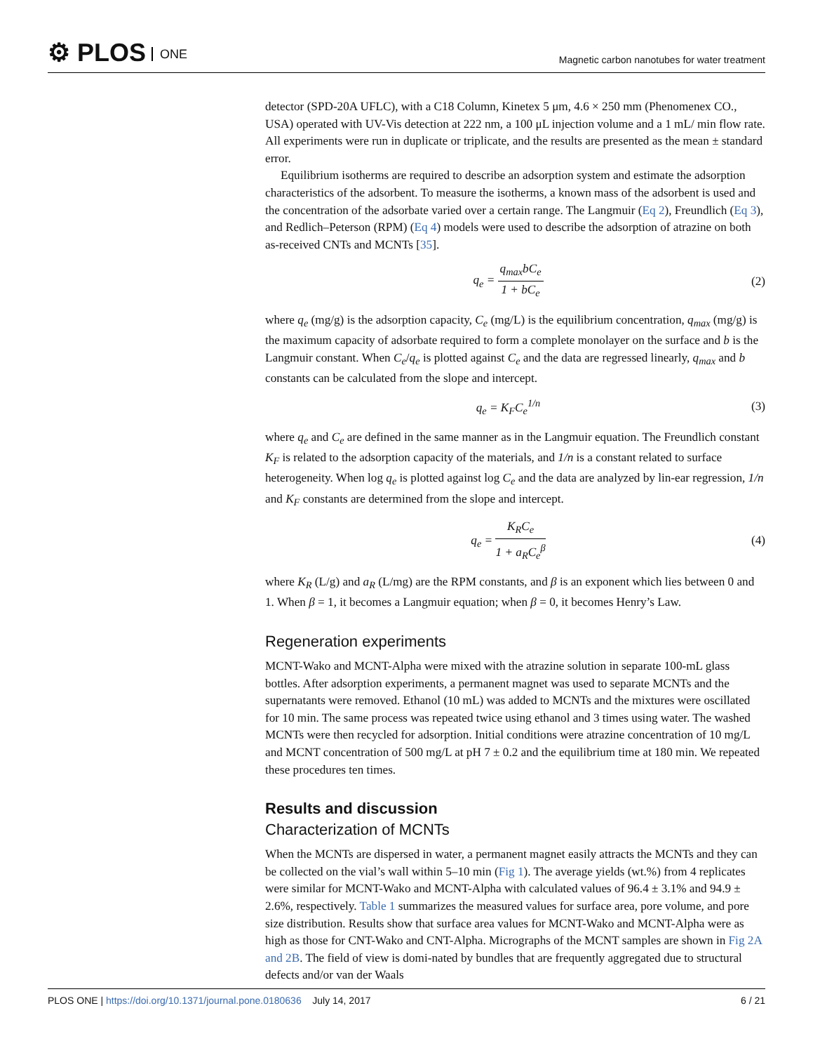⚙ PLOS ONE
Magnetic carbon nanotubes for water treatment
detector (SPD-20A UFLC), with a C18 Column, Kinetex 5 μm, 4.6 × 250 mm (Phenomenex CO., USA) operated with UV-Vis detection at 222 nm, a 100 μL injection volume and a 1 mL/ min flow rate. All experiments were run in duplicate or triplicate, and the results are presented as the mean ± standard error.
Equilibrium isotherms are required to describe an adsorption system and estimate the adsorption characteristics of the adsorbent. To measure the isotherms, a known mass of the adsorbent is used and the concentration of the adsorbate varied over a certain range. The Langmuir (Eq 2), Freundlich (Eq 3), and Redlich–Peterson (RPM) (Eq 4) models were used to describe the adsorption of atrazine on both as-received CNTs and MCNTs [35].
q<sub>e</sub> =
q<sub>max</sub>bC<sub>e</sub>
1 + bC<sub>e</sub>
(2)
where q<sub>e</sub> (mg/g) is the adsorption capacity, C<sub>e</sub> (mg/L) is the equilibrium concentration, q<sub>max</sub> (mg/g) is the maximum capacity of adsorbate required to form a complete monolayer on the surface and b is the Langmuir constant. When C<sub>e</sub>/q<sub>e</sub> is plotted against C<sub>e</sub> and the data are regressed linearly, q<sub>max</sub> and b constants can be calculated from the slope and intercept.
q<sub>e</sub> = K<sub>F</sub>C<sub>e</sub><sup>1/n</sup> (3)
where q<sub>e</sub> and C<sub>e</sub> are defined in the same manner as in the Langmuir equation. The Freundlich constant K<sub>F</sub> is related to the adsorption capacity of the materials, and 1/n is a constant related to surface heterogeneity. When log q<sub>e</sub> is plotted against log C<sub>e</sub> and the data are analyzed by lin-ear regression, 1/n and K<sub>F</sub> constants are determined from the slope and intercept.
q<sub>e</sub> =
K<sub>R</sub>C<sub>e</sub>
1 + a<sub>R</sub>C<sub>e</sub><sup>β</sup>
(4)
where K<sub>R</sub> (L/g) and a<sub>R</sub> (L/mg) are the RPM constants, and β is an exponent which lies between 0 and 1. When β = 1, it becomes a Langmuir equation; when β = 0, it becomes Henry’s Law.
Regeneration experiments
MCNT-Wako and MCNT-Alpha were mixed with the atrazine solution in separate 100-mL glass bottles. After adsorption experiments, a permanent magnet was used to separate MCNTs and the supernatants were removed. Ethanol (10 mL) was added to MCNTs and the mixtures were oscillated for 10 min. The same process was repeated twice using ethanol and 3 times using water. The washed MCNTs were then recycled for adsorption. Initial conditions were atrazine concentration of 10 mg/L and MCNT concentration of 500 mg/L at pH 7 ± 0.2 and the equilibrium time at 180 min. We repeated these procedures ten times.
Results and discussion
Characterization of MCNTs
When the MCNTs are dispersed in water, a permanent magnet easily attracts the MCNTs and they can be collected on the vial’s wall within 5–10 min (Fig 1). The average yields (wt.%) from 4 replicates were similar for MCNT-Wako and MCNT-Alpha with calculated values of 96.4 ± 3.1% and 94.9 ± 2.6%, respectively. Table 1 summarizes the measured values for surface area, pore volume, and pore size distribution. Results show that surface area values for MCNT-Wako and MCNT-Alpha were as high as those for CNT-Wako and CNT-Alpha. Micrographs of the MCNT samples are shown in Fig 2A and 2B. The field of view is domi-nated by bundles that are frequently aggregated due to structural defects and/or van der Waals
PLOS ONE | https://doi.org/10.1371/journal.pone.0180636 July 14, 2017 6 / 21